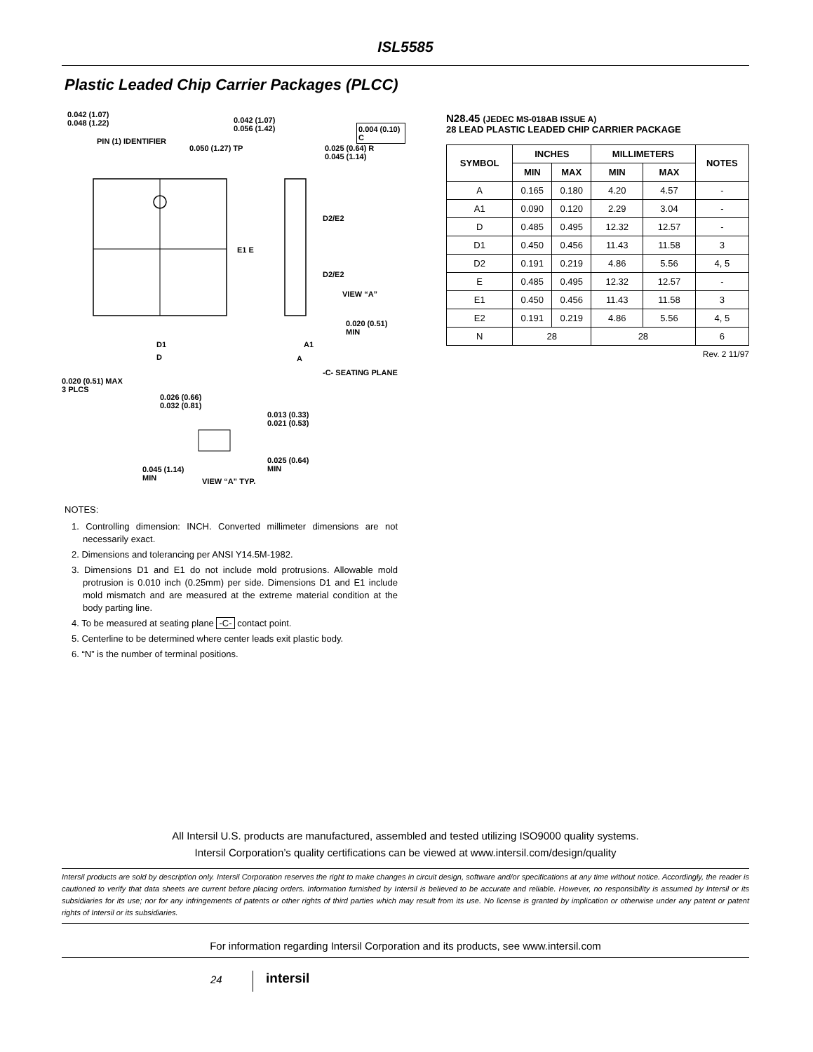ISL5585
Plastic Leaded Chip Carrier Packages (PLCC)
0.042 (1.07)
0.048 (1.22)
PIN (1) IDENTIFIER
0.042 (1.07)
0.056 (1.42)
0.004 (0.10) C
0.050 (1.27) TP
0.025 (0.64) R
0.045 (1.14)
D2/E2
E1 E
D2/E2
VIEW “A”
0.020 (0.51)
MIN
D1
D
A1
A
-C- SEATING PLANE
0.020 (0.51) MAX
3 PLCS
0.026 (0.66)
0.032 (0.81)
0.013 (0.33)
0.021 (0.53)
0.025 (0.64)
MIN
0.045 (1.14)
MIN
VIEW “A” TYP.
N28.45 (JEDEC MS-018AB ISSUE A)
28 LEAD PLASTIC LEADED CHIP CARRIER PACKAGE
| SYMBOL | INCHES | | MILLIMETERS | | NOTES |
| --- | --- | --- | --- | --- | --- |
| | MIN | MAX | MIN | MAX | |
| A | 0.165 | 0.180 | 4.20 | 4.57 | - |
| A1 | 0.090 | 0.120 | 2.29 | 3.04 | - |
| D | 0.485 | 0.495 | 12.32 | 12.57 | - |
| D1 | 0.450 | 0.456 | 11.43 | 11.58 | 3 |
| D2 | 0.191 | 0.219 | 4.86 | 5.56 | 4, 5 |
| E | 0.485 | 0.495 | 12.32 | 12.57 | - |
| E1 | 0.450 | 0.456 | 11.43 | 11.58 | 3 |
| E2 | 0.191 | 0.219 | 4.86 | 5.56 | 4, 5 |
| N | 28 | | 28 | | 6 |
Rev. 2 11/97
NOTES:
1. Controlling dimension: INCH. Converted millimeter dimensions are not necessarily exact.
2. Dimensions and tolerancing per ANSI Y14.5M-1982.
3. Dimensions D1 and E1 do not include mold protrusions. Allowable mold protrusion is 0.010 inch (0.25mm) per side. Dimensions D1 and E1 include mold mismatch and are measured at the extreme material condition at the body parting line.
4. To be measured at seating plane -C- contact point.
5. Centerline to be determined where center leads exit plastic body.
6. “N” is the number of terminal positions.
All Intersil U.S. products are manufactured, assembled and tested utilizing ISO9000 quality systems.
Intersil Corporation’s quality certifications can be viewed at www.intersil.com/design/quality
Intersil products are sold by description only. Intersil Corporation reserves the right to make changes in circuit design, software and/or specifications at any time without notice. Accordingly, the reader is cautioned to verify that data sheets are current before placing orders. Information furnished by Intersil is believed to be accurate and reliable. However, no responsibility is assumed by Intersil or its subsidiaries for its use; nor for any infringements of patents or other rights of third parties which may result from its use. No license is granted by implication or otherwise under any patent or patent rights of Intersil or its subsidiaries.
For information regarding Intersil Corporation and its products, see www.intersil.com
24 intersil